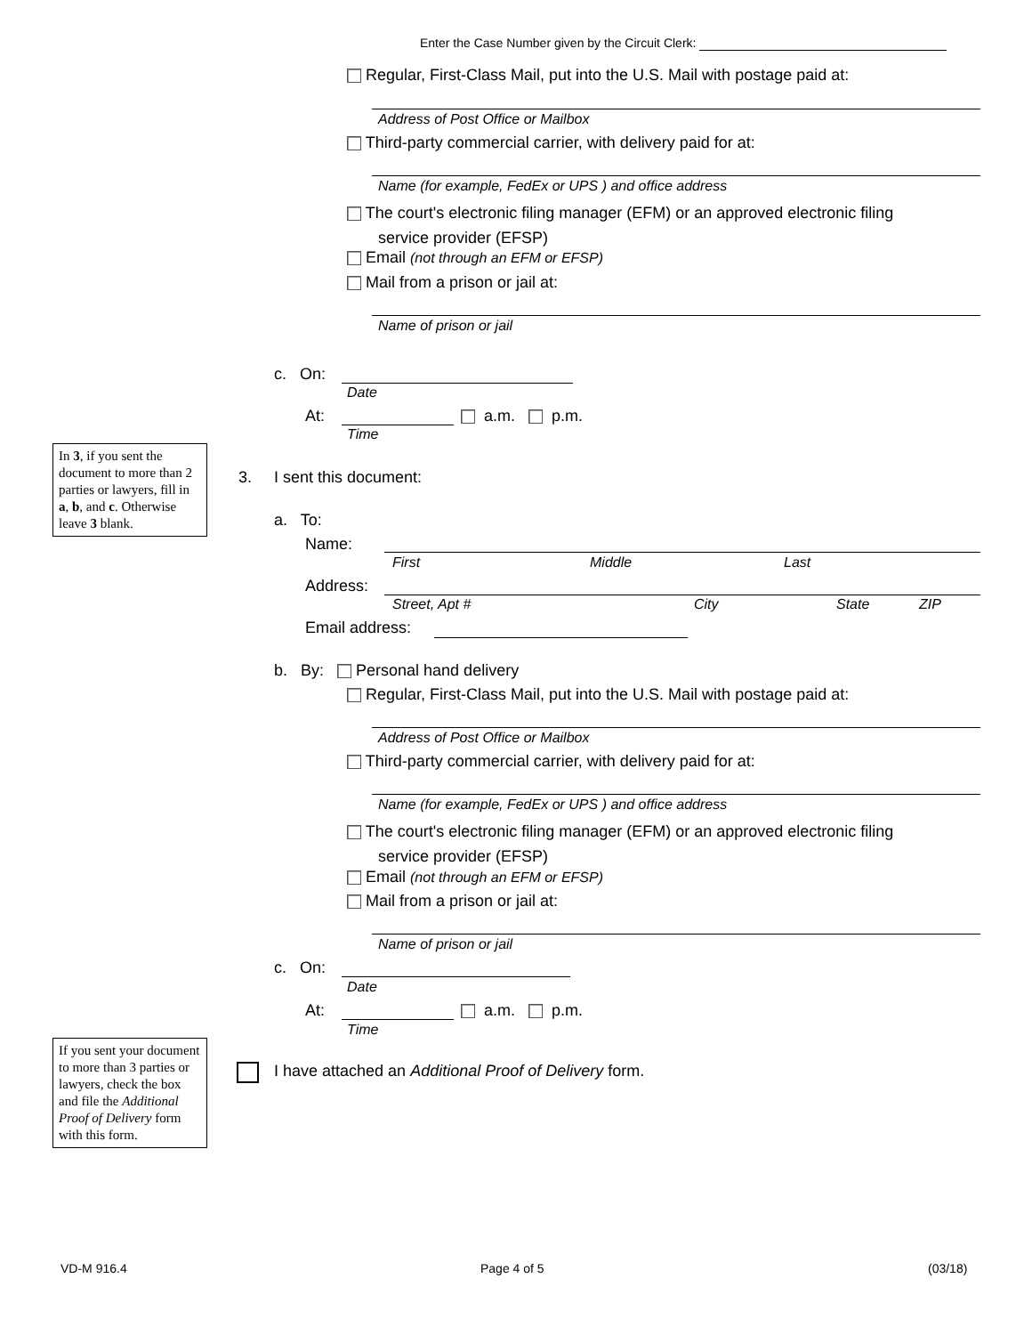Enter the Case Number given by the Circuit Clerk:
Regular, First-Class Mail, put into the U.S. Mail with postage paid at:
Address of Post Office or Mailbox
Third-party commercial carrier, with delivery paid for at:
Name (for example, FedEx or UPS ) and office address
The court's electronic filing manager (EFM) or an approved electronic filing
service provider (EFSP)
Email (not through an EFM or EFSP)
Mail from a prison or jail at:
Name of prison or jail
c. On:
Date
At: a.m. p.m.
Time
In 3, if you sent the document to more than 2 parties or lawyers, fill in a, b, and c. Otherwise leave 3 blank.
3. I sent this document:
a. To:
Name:
First Middle Last
Address:
Street, Apt # City State ZIP
Email address:
b. By: Personal hand delivery
Regular, First-Class Mail, put into the U.S. Mail with postage paid at:
Address of Post Office or Mailbox
Third-party commercial carrier, with delivery paid for at:
Name (for example, FedEx or UPS ) and office address
The court's electronic filing manager (EFM) or an approved electronic filing
service provider (EFSP)
Email (not through an EFM or EFSP)
Mail from a prison or jail at:
Name of prison or jail
c. On:
Date
At: a.m. p.m.
Time
If you sent your document to more than 3 parties or lawyers, check the box and file the Additional Proof of Delivery form with this form.
I have attached an Additional Proof of Delivery form.
VD-M 916.4 Page 4 of 5 (03/18)